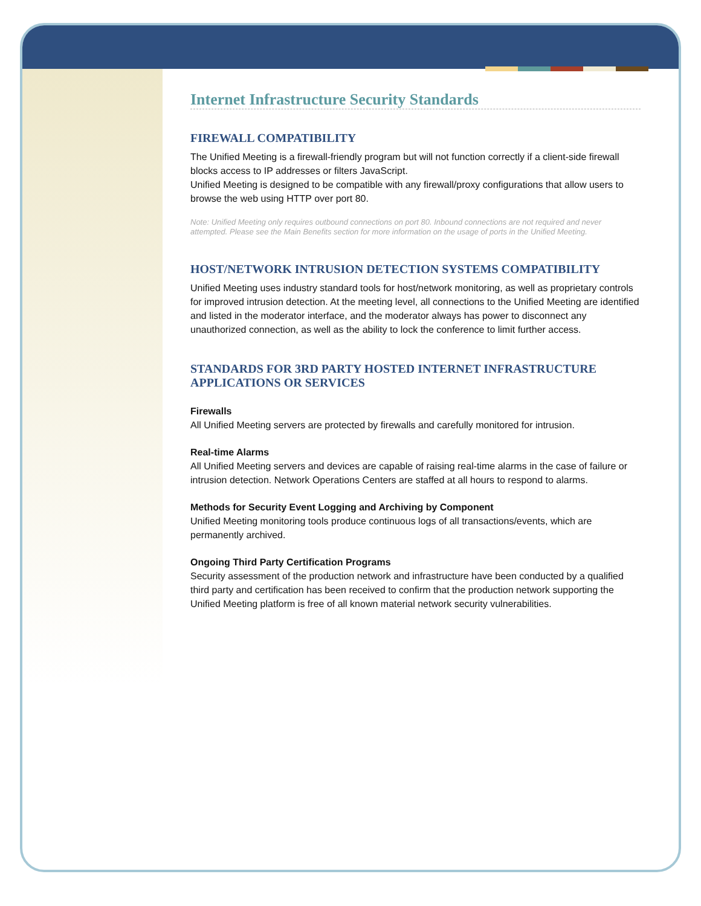Internet Infrastructure Security Standards
FIREWALL COMPATIBILITY
The Unified Meeting is a firewall-friendly program but will not function correctly if a client-side firewall blocks access to IP addresses or filters JavaScript.
Unified Meeting is designed to be compatible with any firewall/proxy configurations that allow users to browse the web using HTTP over port 80.
Note: Unified Meeting only requires outbound connections on port 80. Inbound connections are not required and never attempted. Please see the Main Benefits section for more information on the usage of ports in the Unified Meeting.
HOST/NETWORK INTRUSION DETECTION SYSTEMS COMPATIBILITY
Unified Meeting uses industry standard tools for host/network monitoring, as well as proprietary controls for improved intrusion detection. At the meeting level, all connections to the Unified Meeting are identified and listed in the moderator interface, and the moderator always has power to disconnect any unauthorized connection, as well as the ability to lock the conference to limit further access.
STANDARDS FOR 3RD PARTY HOSTED INTERNET INFRASTRUCTURE APPLICATIONS OR SERVICES
Firewalls
All Unified Meeting servers are protected by firewalls and carefully monitored for intrusion.
Real-time Alarms
All Unified Meeting servers and devices are capable of raising real-time alarms in the case of failure or intrusion detection. Network Operations Centers are staffed at all hours to respond to alarms.
Methods for Security Event Logging and Archiving by Component
Unified Meeting monitoring tools produce continuous logs of all transactions/events, which are permanently archived.
Ongoing Third Party Certification Programs
Security assessment of the production network and infrastructure have been conducted by a qualified third party and certification has been received to confirm that the production network supporting the Unified Meeting platform is free of all known material network security vulnerabilities.